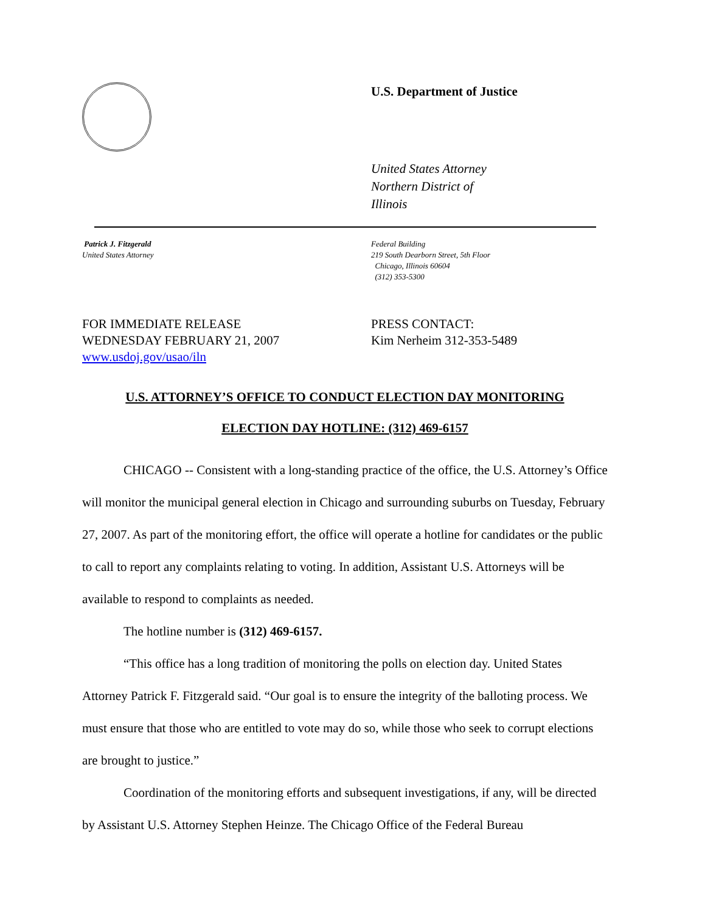U.S. Department of Justice
United States Attorney
Northern District of
Illinois
Patrick J. Fitzgerald
United States Attorney
Federal Building
219 South Dearborn Street, 5th Floor
Chicago, Illinois 60604
(312) 353-5300
FOR IMMEDIATE RELEASE
WEDNESDAY FEBRUARY 21, 2007
www.usdoj.gov/usao/iln
PRESS CONTACT:
Kim Nerheim 312-353-5489
U.S. ATTORNEY’S OFFICE TO CONDUCT ELECTION DAY MONITORING
ELECTION DAY HOTLINE: (312) 469-6157
CHICAGO -- Consistent with a long-standing practice of the office, the U.S. Attorney’s Office will monitor the municipal general election in Chicago and surrounding suburbs on Tuesday, February 27, 2007. As part of the monitoring effort, the office will operate a hotline for candidates or the public to call to report any complaints relating to voting. In addition, Assistant U.S. Attorneys will be available to respond to complaints as needed.
The hotline number is (312) 469-6157.
“This office has a long tradition of monitoring the polls on election day. United States Attorney Patrick F. Fitzgerald said. “Our goal is to ensure the integrity of the balloting process. We must ensure that those who are entitled to vote may do so, while those who seek to corrupt elections are brought to justice.”
Coordination of the monitoring efforts and subsequent investigations, if any, will be directed by Assistant U.S. Attorney Stephen Heinze. The Chicago Office of the Federal Bureau